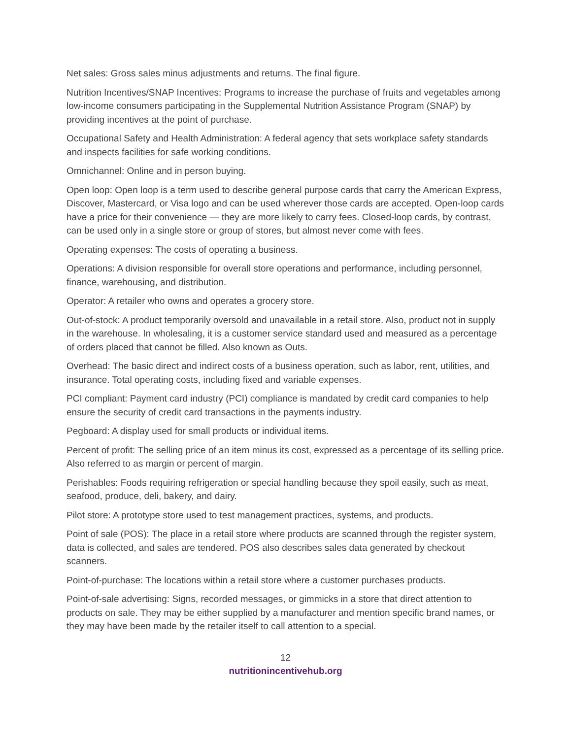Net sales: Gross sales minus adjustments and returns. The final figure.
Nutrition Incentives/SNAP Incentives: Programs to increase the purchase of fruits and vegetables among low-income consumers participating in the Supplemental Nutrition Assistance Program (SNAP) by providing incentives at the point of purchase.
Occupational Safety and Health Administration: A federal agency that sets workplace safety standards and inspects facilities for safe working conditions.
Omnichannel: Online and in person buying.
Open loop: Open loop is a term used to describe general purpose cards that carry the American Express, Discover, Mastercard, or Visa logo and can be used wherever those cards are accepted. Open-loop cards have a price for their convenience — they are more likely to carry fees. Closed-loop cards, by contrast, can be used only in a single store or group of stores, but almost never come with fees.
Operating expenses: The costs of operating a business.
Operations: A division responsible for overall store operations and performance, including personnel, finance, warehousing, and distribution.
Operator: A retailer who owns and operates a grocery store.
Out-of-stock: A product temporarily oversold and unavailable in a retail store. Also, product not in supply in the warehouse. In wholesaling, it is a customer service standard used and measured as a percentage of orders placed that cannot be filled. Also known as Outs.
Overhead: The basic direct and indirect costs of a business operation, such as labor, rent, utilities, and insurance. Total operating costs, including fixed and variable expenses.
PCI compliant: Payment card industry (PCI) compliance is mandated by credit card companies to help ensure the security of credit card transactions in the payments industry.
Pegboard: A display used for small products or individual items.
Percent of profit: The selling price of an item minus its cost, expressed as a percentage of its selling price. Also referred to as margin or percent of margin.
Perishables: Foods requiring refrigeration or special handling because they spoil easily, such as meat, seafood, produce, deli, bakery, and dairy.
Pilot store: A prototype store used to test management practices, systems, and products.
Point of sale (POS): The place in a retail store where products are scanned through the register system, data is collected, and sales are tendered. POS also describes sales data generated by checkout scanners.
Point-of-purchase: The locations within a retail store where a customer purchases products.
Point-of-sale advertising: Signs, recorded messages, or gimmicks in a store that direct attention to products on sale. They may be either supplied by a manufacturer and mention specific brand names, or they may have been made by the retailer itself to call attention to a special.
12
nutritionincentivehub.org